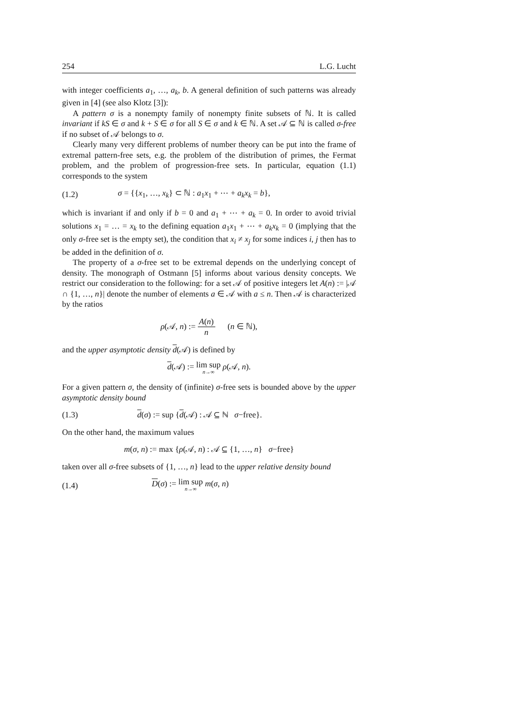254 L.G. Lucht
with integer coefficients a<sub>1</sub>, …, a<sub>k</sub>, b. A general definition of such patterns was already given in [4] (see also Klotz [3]):
A pattern σ is a nonempty family of nonempty finite subsets of ℕ. It is called invariant if kS ∈ σ and k + S ∈ σ for all S ∈ σ and k ∈ ℕ. A set 𝒜 ⊆ ℕ is called σ-free if no subset of 𝒜 belongs to σ.
Clearly many very different problems of number theory can be put into the frame of extremal pattern-free sets, e.g. the problem of the distribution of primes, the Fermat problem, and the problem of progression-free sets. In particular, equation (1.1) corresponds to the system
(1.2) σ = {{x<sub>1</sub>, …, x<sub>k</sub>} ⊂ ℕ : a<sub>1</sub>x<sub>1</sub> + ⋯ + a<sub>k</sub>x<sub>k</sub> = b},
which is invariant if and only if b = 0 and a<sub>1</sub> + ⋯ + a<sub>k</sub> = 0. In order to avoid trivial solutions x<sub>1</sub> = … = x<sub>k</sub> to the defining equation a<sub>1</sub>x<sub>1</sub> + ⋯ + a<sub>k</sub>x<sub>k</sub> = 0 (implying that the only σ-free set is the empty set), the condition that x<sub>i</sub> ≠ x<sub>j</sub> for some indices i, j then has to be added in the definition of σ.
The property of a σ-free set to be extremal depends on the underlying concept of density. The monograph of Ostmann [5] informs about various density concepts. We restrict our consideration to the following: for a set 𝒜 of positive integers let A(n) := |𝒜 ∩ {1, …, n}| denote the number of elements a ∈ 𝒜 with a ≤ n. Then 𝒜 is characterized by the ratios
ρ(𝒜, n) := A(n) n (n ∈ ℕ),
and the upper asymptotic density d(𝒜) is defined by
d(𝒜) := lim sup n→∞ ρ(𝒜, n).
For a given pattern σ, the density of (infinite) σ-free sets is bounded above by the upper asymptotic density bound
(1.3) d(σ) := sup {d(𝒜) : 𝒜 ⊆ ℕ σ−free}.
On the other hand, the maximum values
m(σ, n) := max {ρ(𝒜, n) : 𝒜 ⊆ {1, …, n} σ−free}
taken over all σ-free subsets of {1, …, n} lead to the upper relative density bound
(1.4) D(σ) := lim sup n→∞ m(σ, n)